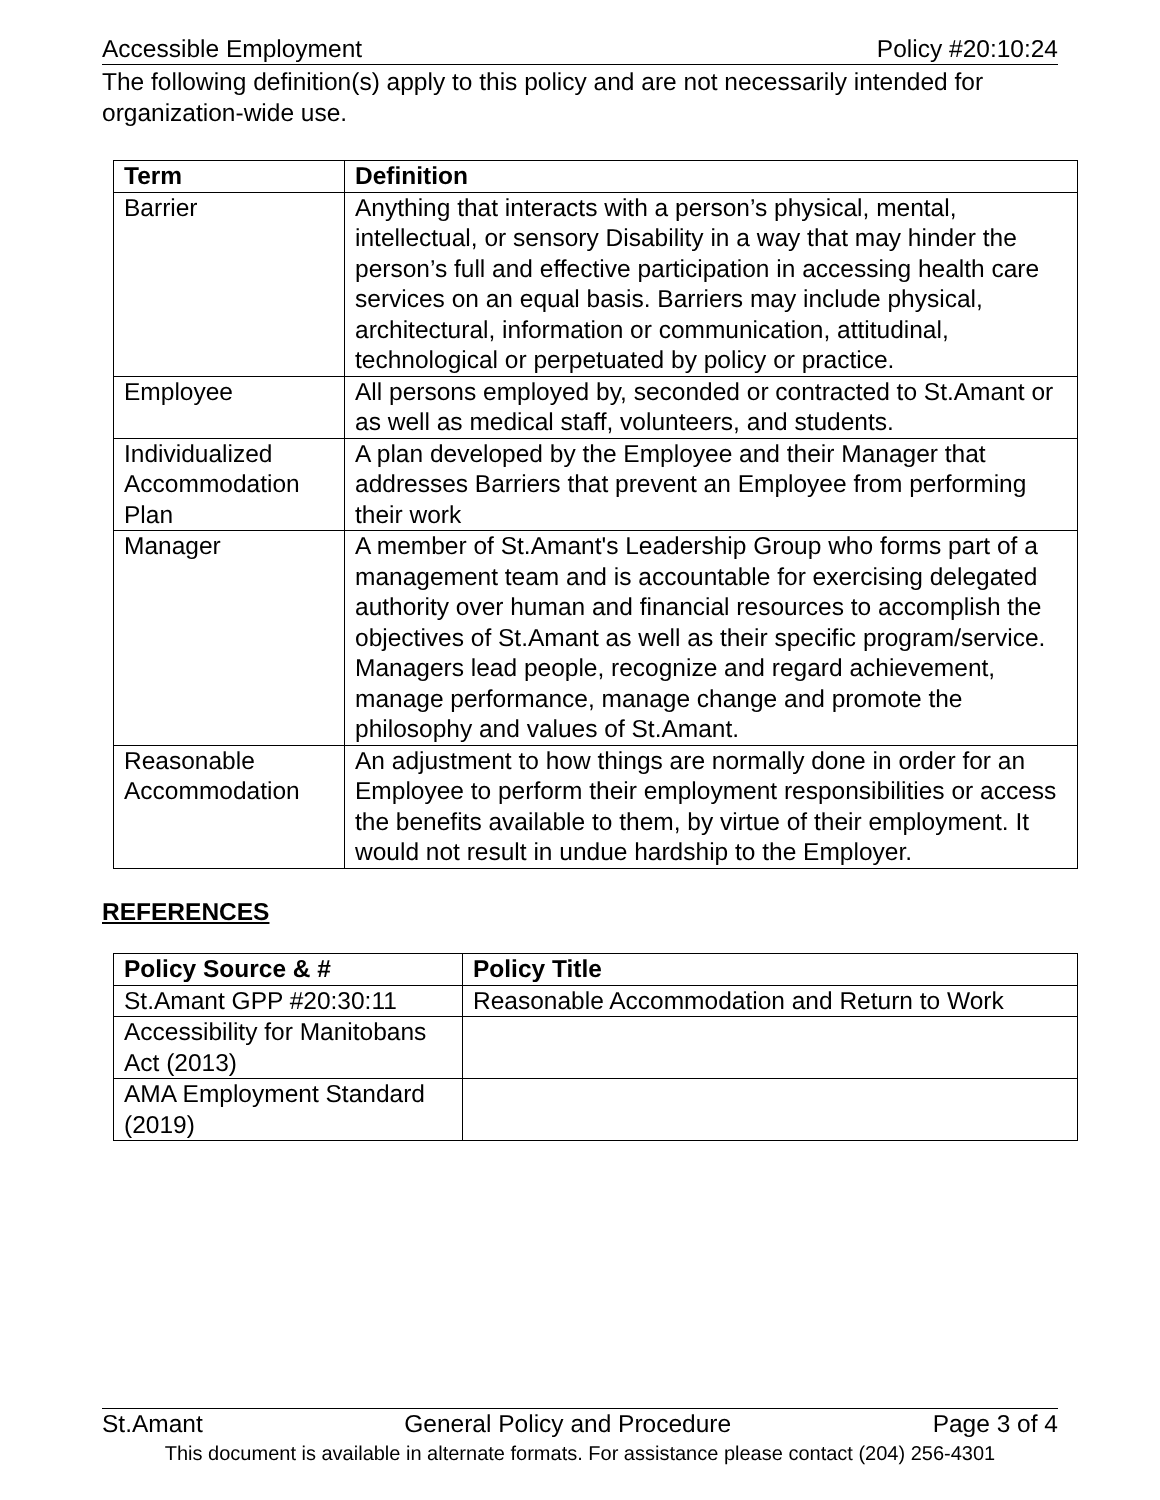Accessible Employment Policy #20:10:24
The following definition(s) apply to this policy and are not necessarily intended for organization-wide use.
| Term | Definition |
| --- | --- |
| Barrier | Anything that interacts with a person’s physical, mental, intellectual, or sensory Disability in a way that may hinder the person’s full and effective participation in accessing health care services on an equal basis. Barriers may include physical, architectural, information or communication, attitudinal, technological or perpetuated by policy or practice. |
| Employee | All persons employed by, seconded or contracted to St.Amant or as well as medical staff, volunteers, and students. |
| Individualized Accommodation Plan | A plan developed by the Employee and their Manager that addresses Barriers that prevent an Employee from performing their work |
| Manager | A member of St.Amant's Leadership Group who forms part of a management team and is accountable for exercising delegated authority over human and financial resources to accomplish the objectives of St.Amant as well as their specific program/service. Managers lead people, recognize and regard achievement, manage performance, manage change and promote the philosophy and values of St.Amant. |
| Reasonable Accommodation | An adjustment to how things are normally done in order for an Employee to perform their employment responsibilities or access the benefits available to them, by virtue of their employment. It would not result in undue hardship to the Employer. |
REFERENCES
| Policy Source & # | Policy Title |
| --- | --- |
| St.Amant GPP #20:30:11 | Reasonable Accommodation and Return to Work |
| Accessibility for Manitobans Act (2013) | |
| AMA Employment Standard (2019) | |
St.Amant General Policy and Procedure Page 3 of 4
This document is available in alternate formats. For assistance please contact (204) 256-4301